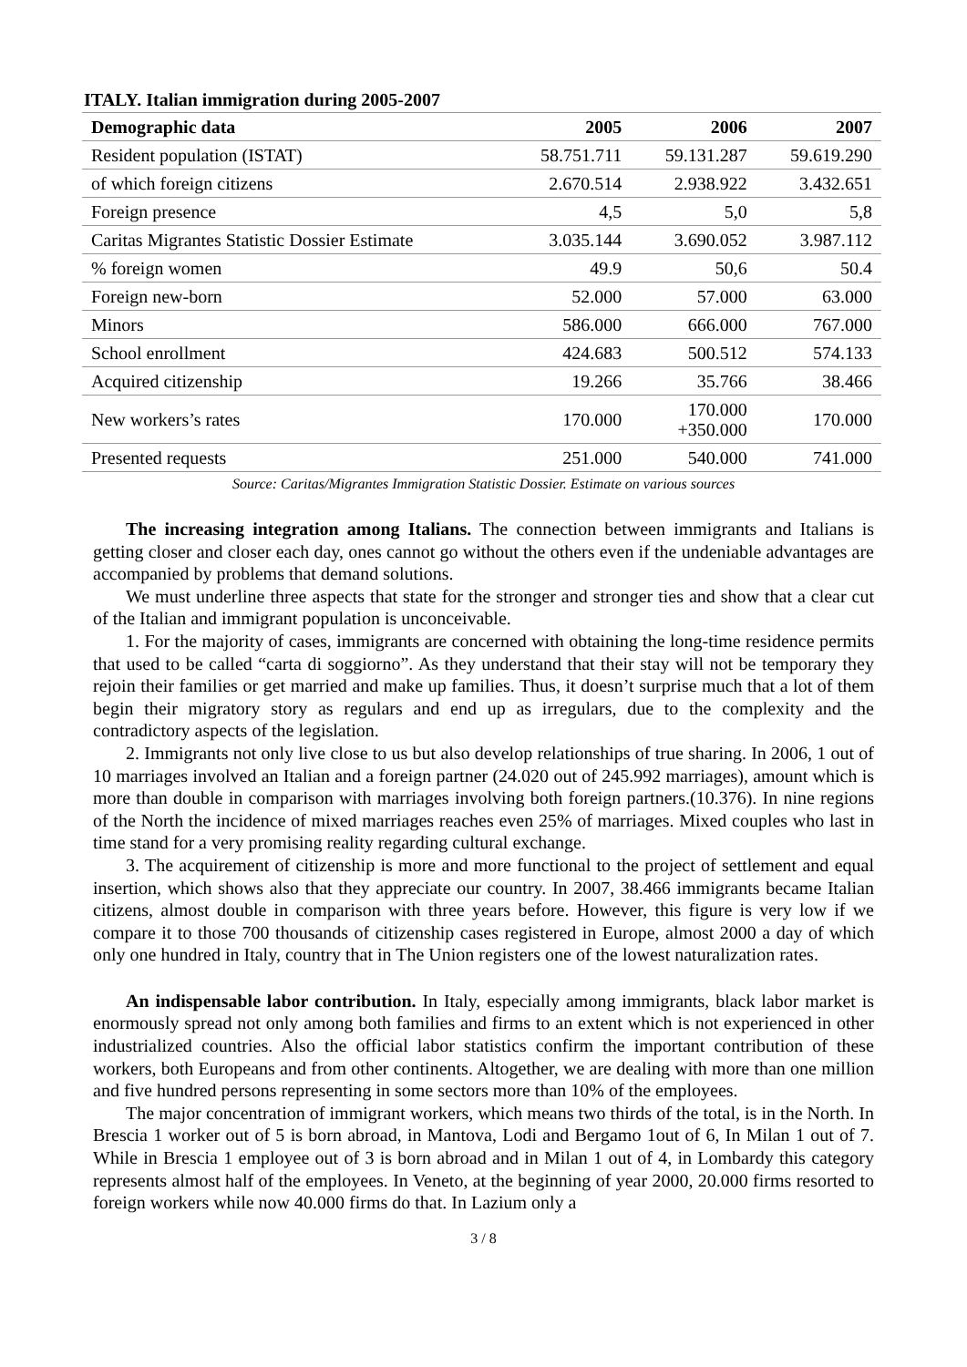ITALY. Italian immigration during 2005-2007
| Demographic data | 2005 | 2006 | 2007 |
| --- | --- | --- | --- |
| Resident population (ISTAT) | 58.751.711 | 59.131.287 | 59.619.290 |
| of which foreign citizens | 2.670.514 | 2.938.922 | 3.432.651 |
| Foreign presence | 4,5 | 5,0 | 5,8 |
| Caritas Migrantes Statistic Dossier Estimate | 3.035.144 | 3.690.052 | 3.987.112 |
| % foreign women | 49.9 | 50,6 | 50.4 |
| Foreign new-born | 52.000 | 57.000 | 63.000 |
| Minors | 586.000 | 666.000 | 767.000 |
| School enrollment | 424.683 | 500.512 | 574.133 |
| Acquired citizenship | 19.266 | 35.766 | 38.466 |
| New workers’s rates | 170.000 | 170.000 +350.000 | 170.000 |
| Presented requests | 251.000 | 540.000 | 741.000 |
Source: Caritas/Migrantes Immigration Statistic Dossier. Estimate on various sources
The increasing integration among Italians. The connection between immigrants and Italians is getting closer and closer each day, ones cannot go without the others even if the undeniable advantages are accompanied by problems that demand solutions.
We must underline three aspects that state for the stronger and stronger ties and show that a clear cut of the Italian and immigrant population is unconceivable.
1. For the majority of cases, immigrants are concerned with obtaining the long-time residence permits that used to be called “carta di soggiorno”. As they understand that their stay will not be temporary they rejoin their families or get married and make up families. Thus, it doesn’t surprise much that a lot of them begin their migratory story as regulars and end up as irregulars, due to the complexity and the contradictory aspects of the legislation.
2. Immigrants not only live close to us but also develop relationships of true sharing. In 2006, 1 out of 10 marriages involved an Italian and a foreign partner (24.020 out of 245.992 marriages), amount which is more than double in comparison with marriages involving both foreign partners.(10.376). In nine regions of the North the incidence of mixed marriages reaches even 25% of marriages. Mixed couples who last in time stand for a very promising reality regarding cultural exchange.
3. The acquirement of citizenship is more and more functional to the project of settlement and equal insertion, which shows also that they appreciate our country. In 2007, 38.466 immigrants became Italian citizens, almost double in comparison with three years before. However, this figure is very low if we compare it to those 700 thousands of citizenship cases registered in Europe, almost 2000 a day of which only one hundred in Italy, country that in The Union registers one of the lowest naturalization rates.
An indispensable labor contribution. In Italy, especially among immigrants, black labor market is enormously spread not only among both families and firms to an extent which is not experienced in other industrialized countries. Also the official labor statistics confirm the important contribution of these workers, both Europeans and from other continents. Altogether, we are dealing with more than one million and five hundred persons representing in some sectors more than 10% of the employees.
The major concentration of immigrant workers, which means two thirds of the total, is in the North. In Brescia 1 worker out of 5 is born abroad, in Mantova, Lodi and Bergamo 1out of 6, In Milan 1 out of 7. While in Brescia 1 employee out of 3 is born abroad and in Milan 1 out of 4, in Lombardy this category represents almost half of the employees. In Veneto, at the beginning of year 2000, 20.000 firms resorted to foreign workers while now 40.000 firms do that. In Lazium only a
3 / 8